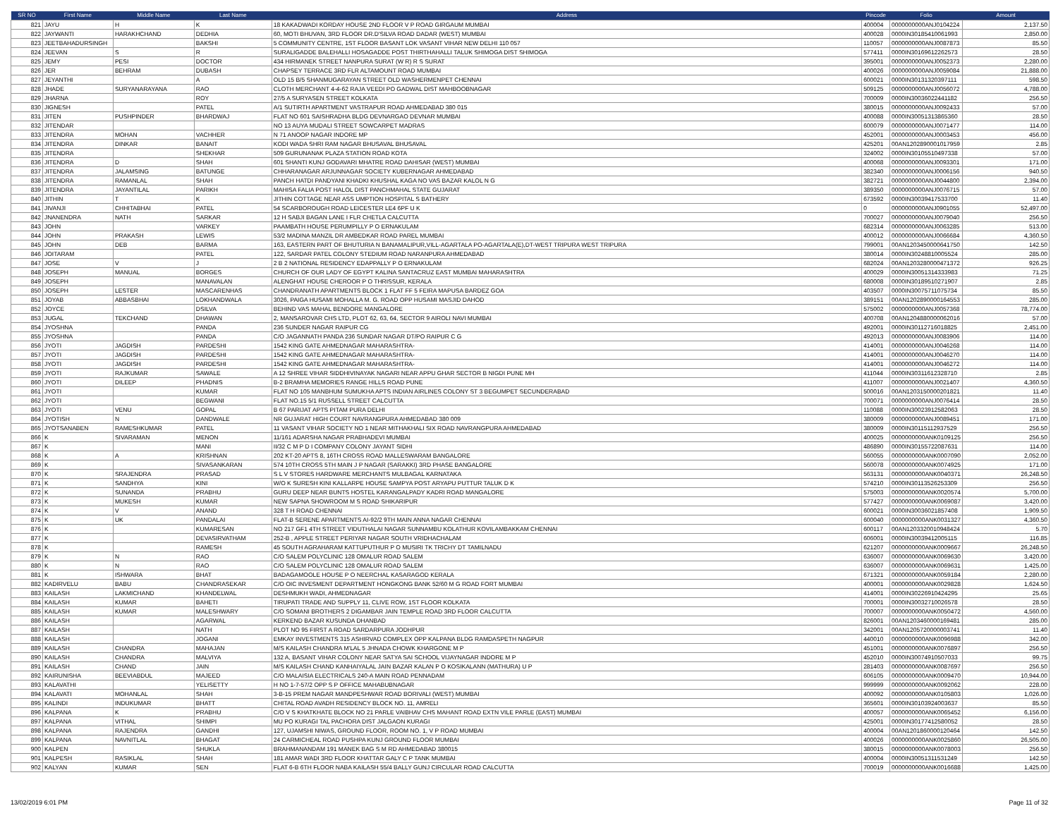| SR NO | First Name | Middle Name | Last Name | Address | Pincode | Folio | Amount |
| --- | --- | --- | --- | --- | --- | --- | --- |
| 821 | JAYU | H | K | 18 KAKADWADI KORDAY HOUSE 2ND FLOOR V P ROAD GIRGAUM MUMBAI | 400004 | 0000000000ANJ0104224 | 2,137.50 |
| 822 | JAYWANTI | HARAKHCHAND | DEDHIA | 60, MOTI BHUVAN, 3RD FLOOR DR.D'SILVA ROAD DADAR (WEST) MUMBAI | 400028 | 0000IN30185410061993 | 2,850.00 |
| 823 | JEETBAHADURSINGH | | BAKSHI | 5 COMMUNITY CENTRE, 1ST FLOOR BASANT LOK VASANT VIHAR NEW DELHI 110 057 | 110057 | 0000000000ANJ0087873 | 85.50 |
| 824 | JEEVAN | S | R | SURALIGADDE BALEHALLI HOSAGADDE POST THIRTHAHALLI TALUK SHIMOGA DIST SHIMOGA | 577411 | 0000IN30169612262573 | 28.50 |
| 825 | JEMY | PESI | DOCTOR | 434 HIRMANEK STREET NANPURA SURAT (W R) R S SURAT | 395001 | 0000000000ANJ0052373 | 2,280.00 |
| 826 | JER | BEHRAM | DUBASH | CHAPSEY TERRACE 3RD FLR ALTAMOUNT ROAD MUMBAI | 400026 | 0000000000ANJ0059084 | 21,888.00 |
| 827 | JEYANTHI | | A | OLD 15 B/5 SHANMUGARAYAN STREET OLD WASHERMENPET CHENNAI | 600021 | 0000IN30131320397111 | 598.50 |
| 828 | JHADE | SURYANARAYANA | RAO | CLOTH MERCHANT 4-4-62 RAJA VEEDI PO GADWAL DIST MAHBOOBNAGAR | 509125 | 0000000000ANJ0056072 | 4,788.00 |
| 829 | JHARNA | | ROY | 27/5 A SURYASEN STREET KOLKATA | 700009 | 0000IN30036022441182 | 256.50 |
| 830 | JIGNESH | | PATEL | A/1 SUTIRTH APARTMENT VASTRAPUR ROAD AHMEDABAD 380 015 | 380015 | 0000000000ANJ0092433 | 57.00 |
| 831 | JITEN | PUSHPINDER | BHARDWAJ | FLAT NO 601 SAISHRADHA BLDG DEVNARGAO DEVNAR MUMBAI | 400088 | 0000IN30051313865360 | 28.50 |
| 832 | JITENDAR | | | NO 13 AUYA MUDALI STREET SOWCARPET MADRAS | 600079 | 0000000000ANJ0071477 | 114.00 |
| 833 | JITENDRA | MOHAN | VACHHER | N 71 ANOOP NAGAR INDORE MP | 452001 | 0000000000ANJ0003453 | 456.00 |
| 834 | JITENDRA | DINKAR | BANAIT | KODI WADA SHRI RAM NAGAR BHUSAVAL BHUSAVAL | 425201 | 00AN1202890001017959 | 2.85 |
| 835 | JITENDRA | | SHEKHAR | 509 GURUNANAK PLAZA STATION ROAD KOTA | 324002 | 0000IN30105510497338 | 57.00 |
| 836 | JITENDRA | D | SHAH | 601 SHANTI KUNJ GODAVARI MHATRE ROAD DAHISAR (WEST) MUMBAI | 400068 | 0000000000ANJ0093301 | 171.00 |
| 837 | JITENDRA | JALAMSING | BATUNGE | CHHARANAGAR ARJUNNAGAR SOCIETY KUBERNAGAR AHMEDABAD | 382340 | 0000000000ANJ0006156 | 940.50 |
| 838 | JITENDRA | RAMANLAL | SHAH | PANCH HATDI PANDYANI KHADKI KHUSHAL KAGA NO VAS BAZAR KALOL N G | 382721 | 0000000000ANJ0044800 | 2,394.00 |
| 839 | JITENDRA | JAYANTILAL | PARIKH | MAHISA FALIA POST HALOL DIST PANCHMAHAL STATE GUJARAT | 389350 | 0000000000ANJ0076715 | 57.00 |
| 840 | JITHIN | T | K | JITHIN COTTAGE NEAR ASS UMPTION HOSPITAL S BATHERY | 673592 | 0000IN30039417533700 | 11.40 |
| 841 | JIVANJI | CHHITABHAI | PATEL | 54 SCARBOROUGH ROAD LEICESTER LE4 6PF U K | 0 | 0000000000ANJ0901055 | 52,497.00 |
| 842 | JNANENDRA | NATH | SARKAR | 12 H SABJI BAGAN LANE I FLR CHETLA CALCUTTA | 700027 | 0000000000ANJ0079040 | 256.50 |
| 843 | JOHN | | VARKEY | PAAMBATH HOUSE PERUMPILLY P O ERNAKULAM | 682314 | 0000000000ANJ0063285 | 513.00 |
| 844 | JOHN | PRAKASH | LEWIS | 53/2 MADINA MANZIL DR AMBEDKAR ROAD PAREL MUMBAI | 400012 | 0000000000ANJ0066684 | 4,360.50 |
| 845 | JOHN | DEB | BARMA | 163, EASTERN PART OF BHUTURIA N BANAMALIPUR,VILL-AGARTALA PO-AGARTALA(E),DT-WEST TRIPURA WEST TRIPURA | 799001 | 00AN1203450000641750 | 142.50 |
| 846 | JOITARAM | | PATEL | 122, SARDAR PATEL COLONY STEDIUM ROAD NARANPURA AHMEDABAD | 380014 | 0000IN30248810005524 | 285.00 |
| 847 | JOSE | V | J | 2 B 2 NATIONAL RESIDENCY EDAPPALLY P O ERNAKULAM | 682024 | 00AN1203280000471372 | 926.25 |
| 848 | JOSEPH | MANUAL | BORGES | CHURCH OF OUR LADY OF EGYPT KALINA SANTACRUZ EAST MUMBAI MAHARASHTRA | 400029 | 0000IN30051314333983 | 71.25 |
| 849 | JOSEPH | | MANAVALAN | ALENGHAT HOUSE CHEROOR P O THRISSUR, KERALA | 680008 | 0000IN30189510271907 | 2.85 |
| 850 | JOSEPH | LESTER | MASCARENHAS | CHANDRANATH APARTMENTS BLOCK 1 FLAT FF 5 FEIRA MAPUSA BARDEZ GOA | 403507 | 0000IN30075711075734 | 85.50 |
| 851 | JOYAB | ABBASBHAI | LOKHANDWALA | 3026, PAIGA HUSAMI MOHALLA M. G. ROAD OPP HUSAMI MASJID DAHOD | 389151 | 00AN1202890000164553 | 285.00 |
| 852 | JOYCE | | DSILVA | BEHIND VAS MAHAL BENDORE MANGALORE | 575002 | 0000000000ANJ0057368 | 78,774.00 |
| 853 | JUGAL | TEKCHAND | DHAWAN | 2, MANSAROVAR CHS LTD, PLOT 62, 63, 64, SECTOR 9 AIROLI NAVI MUMBAI | 400708 | 00AN1204880000062016 | 57.00 |
| 854 | JYOSHNA | | PANDA | 236 SUNDER NAGAR RAIPUR CG | 492001 | 0000IN30112716018825 | 2,451.00 |
| 855 | JYOSHNA | | PANDA | C/O JAGANNATH PANDA 236 SUNDAR NAGAR DT/PO RAIPUR C G | 492013 | 0000000000ANJ0083906 | 114.00 |
| 856 | JYOTI | JAGDISH | PARDESHI | 1542 KING GATE AHMEDNAGAR MAHARASHTRA- | 414001 | 0000000000ANJ0046268 | 114.00 |
| 857 | JYOTI | JAGDISH | PARDESHI | 1542 KING GATE AHMEDNAGAR MAHARASHTRA- | 414001 | 0000000000ANJ0046270 | 114.00 |
| 858 | JYOTI | JAGDISH | PARDESHI | 1542 KING GATE AHMEDNAGAR MAHARASHTRA- | 414001 | 0000000000ANJ0046272 | 114.00 |
| 859 | JYOTI | RAJKUMAR | SAWALE | A 12 SHREE VIHAR SIDDHIVINAYAK NAGARI NEAR APPU GHAR SECTOR B NIGDI PUNE MH | 411044 | 0000IN30311612328710 | 2.85 |
| 860 | JYOTI | DILEEP | PHADNIS | B-2 BRAMHA MEMORIES RANGE HILLS ROAD PUNE | 411007 | 0000000000ANJ0021407 | 4,360.50 |
| 861 | JYOTI | | KUMAR | FLAT NO 105 MANBHUM SUMUKHA APTS INDIAN AIRLINES COLONY ST 3 BEGUMPET SECUNDERABAD | 500016 | 00AN1203150000201821 | 11.40 |
| 862 | JYOTI | | BEGWANI | FLAT NO.15 5/1 RUSSELL STREET CALCUTTA | 700071 | 0000000000ANJ0076414 | 28.50 |
| 863 | JYOTI | VENU | GOPAL | B 67 PARIJAT APTS PITAM PURA DELHI | 110088 | 0000IN30023912582063 | 28.50 |
| 864 | JYOTISH | N | DANDWALE | NR GUJARAT HIGH COURT NAVRANGPURA AHMEDABAD 380 009 | 380009 | 0000000000ANJ0089451 | 171.00 |
| 865 | JYOTSANABEN | RAMESHKUMAR | PATEL | 11 VASANT VIHAR SOCIETY NO 1 NEAR MITHAKHALI SIX ROAD NAVRANGPURA AHMEDABAD | 380009 | 0000IN30115112937529 | 256.50 |
| 866 | K | SIVARAMAN | MENON | 11/161 ADARSHA NAGAR PRABHADEVI MUMBAI | 400025 | 0000000000ANK0109125 | 256.50 |
| 867 | K | | MANI | II/32 C M P D I COMPANY COLONY JAYANT SIDHI | 486890 | 0000IN30155722087631 | 114.00 |
| 868 | K | A | KRISHNAN | 202 KT-20 APTS 8, 16TH CROSS ROAD MALLESWARAM BANGALORE | 560055 | 0000000000ANK0007090 | 2,052.00 |
| 869 | K | | SIVASANKARAN | 574 10TH CROSS 5TH MAIN J P NAGAR (SARAKKI) 3RD PHASE BANGALORE | 560078 | 0000000000ANK0074925 | 171.00 |
| 870 | K | SRAJENDRA | PRASAD | S L V STORES HARDWARE MERCHANTS MULBAGAL KARNATAKA | 563131 | 0000000000ANK0040371 | 26,248.50 |
| 871 | K | SANDHYA | KINI | W/O K SURESH KINI KALLARPE HOUSE SAMPYA POST ARYAPU PUTTUR TALUK D K | 574210 | 0000IN30113526253309 | 256.50 |
| 872 | K | SUNANDA | PRABHU | GURU DEEP NEAR BUNTS HOSTEL KARANGALPADY KADRI ROAD MANGALORE | 575003 | 0000000000ANK0020574 | 5,700.00 |
| 873 | K | MUKESH | KUMAR | NEW SAPNA SHOWROOM M S ROAD SHIKARIPUR | 577427 | 0000000000ANK0069087 | 3,420.00 |
| 874 | K | V | ANAND | 328 T H ROAD CHENNAI | 600021 | 0000IN30036021857408 | 1,909.50 |
| 875 | K | UK | PANDALAI | FLAT-B SERENE APARTMENTS AI-92/2 9TH MAIN ANNA NAGAR CHENNAI | 600040 | 0000000000ANK0031327 | 4,360.50 |
| 876 | K | | KUMARESAN | NO 217 GF1 4TH STREET VIDUTHALAI NAGAR SUNNAMBU KOLATHUR KOVILAMBAKKAM CHENNAI | 600117 | 00AN1203320010948424 | 5.70 |
| 877 | K | | DEVASIRVATHAM | 252-B , APPLE STREET PERIYAR NAGAR SOUTH VRIDHACHALAM | 606001 | 0000IN30039412005115 | 116.85 |
| 878 | K | | RAMESH | 45 SOUTH AGRAHARAM KATTUPUTHUR P O MUSIRI TK TRICHY DT TAMILNADU | 621207 | 0000000000ANK0009667 | 26,248.50 |
| 879 | K | N | RAO | C/O SALEM POLYCLINIC 128 OMALUR ROAD SALEM | 636007 | 0000000000ANK0069630 | 3,420.00 |
| 880 | K | N | RAO | C/O SALEM POLYCLINIC 128 OMALUR ROAD SALEM | 636007 | 0000000000ANK0069631 | 1,425.00 |
| 881 | K | ISHWARA | BHAT | BADAGAMOOLE HOUSE P O NEERCHAL KASARAGOD KERALA | 671321 | 0000000000ANK0059184 | 2,280.00 |
| 882 | KADIRVELU | BABU | CHANDRASEKAR | C/O OIC INVESMENT DEPARTMENT HONGKONG BANK 52/60 M G ROAD FORT MUMBAI | 400001 | 0000000000ANK0029828 | 1,624.50 |
| 883 | KAILASH | LAKMICHAND | KHANDELWAL | DESHMUKH WADI, AHMEDNAGAR | 414001 | 0000IN30226910424295 | 25.65 |
| 884 | KAILASH | KUMAR | BAHETI | TIRUPATI TRADE AND SUPPLY 11, CLIVE ROW, 1ST FLOOR KOLKATA | 700001 | 0000IN30032710026578 | 28.50 |
| 885 | KAILASH | KUMAR | MALESHWARY | C/O SOMANI BROTHERS 2 DIGAMBAR JAIN TEMPLE ROAD 3RD FLOOR CALCUTTA | 700007 | 0000000000ANK0050472 | 4,560.00 |
| 886 | KAILASH | | AGARWAL | KERKEND BAZAR KUSUNDA DHANBAD | 826001 | 00AN1203460000169481 | 285.00 |
| 887 | KAILASH | | NATH | PLOT NO 95 FIRST A ROAD SARDARPURA JODHPUR | 342001 | 00AN1205720000003741 | 11.40 |
| 888 | KAILASH | | JOGANI | EMKAY INVESTMENTS 315 ASHIRVAD COMPLEX OPP KALPANA BLDG RAMDASPETH NAGPUR | 440010 | 0000000000ANK0096988 | 342.00 |
| 889 | KAILASH | CHANDRA | MAHAJAN | M/S KAILASH CHANDRA M'LAL 5 JHNADA CHOWK KHARGONE M P | 451001 | 0000000000ANK0076897 | 256.50 |
| 890 | KAILASH | CHANDRA | MALVIYA | 132 A, BASANT VIHAR COLONY NEAR SATYA SAI SCHOOL VIJAYNAGAR INDORE M P | 452010 | 0000IN30074910507033 | 99.75 |
| 891 | KAILASH | CHAND | JAIN | M/S KAILASH CHAND KANHAIYALAL JAIN BAZAR KALAN P O KOSIKALANN (MATHURA) U P | 281403 | 0000000000ANK0087697 | 256.50 |
| 892 | KAIRUNISHA | BEEVIABDUL | MAJEED | C/O MALAISIA ELECTRICALS 240-A MAIN ROAD PENNADAM | 606105 | 0000000000ANK0009470 | 10,944.00 |
| 893 | KALAVATHI | | YELISETTY | H NO 1-7-57/2 OPP S P OFFICE MAHABUBNAGAR | 999999 | 0000000000ANK0092062 | 228.00 |
| 894 | KALAVATI | MOHANLAL | SHAH | 3-B-15 PREM NAGAR MANDPESHWAR ROAD BORIVALI (WEST) MUMBAI | 400092 | 0000000000ANK0105803 | 1,026.00 |
| 895 | KALINDI | INDUKUMAR | BHATT | CHITAL ROAD AVADH RESIDENCY BLOCK NO. 11, AMRELI | 365601 | 0000IN30103924003637 | 85.50 |
| 896 | KALPANA | K | PRABHU | C/O V S KHATKHATE BLOCK NO 21 PARLE VAIBHAV CHS MAHANT ROAD EXTN VILE PARLE (EAST) MUMBAI | 400057 | 0000000000ANK0065452 | 6,156.00 |
| 897 | KALPANA | VITHAL | SHIMPI | MU PO KURAGI TAL PACHORA DIST JALGAON KURAGI | 425001 | 0000IN30177412580052 | 28.50 |
| 898 | KALPANA | RAJENDRA | GANDHI | 127, UJAMSHI NIWAS, GROUND FLOOR, ROOM NO. 1, V P ROAD MUMBAI | 400004 | 00AN1201860000120464 | 142.50 |
| 899 | KALPANA | NAVNITLAL | BHAGAT | 24 CARMICHEAL ROAD PUSHPA KUNJ GROUND FLOOR MUMBAI | 400026 | 0000000000ANK0025860 | 26,505.00 |
| 900 | KALPEN | | SHUKLA | BRAHMANANDAM 191 MANEK BAG S M RD AHMEDABAD 380015 | 380015 | 0000000000ANK0078003 | 256.50 |
| 901 | KALPESH | RASIKLAL | SHAH | 181 AMAR WADI 3RD FLOOR KHATTAR GALY C P TANK MUMBAI | 400004 | 0000IN30051311531249 | 142.50 |
| 902 | KALYAN | KUMAR | SEN | FLAT 6-B 6TH FLOOR NABA KAILASH 55/4 BALLY GUNJ CIRCULAR ROAD CALCUTTA | 700019 | 0000000000ANK0016688 | 1,425.00 |
13/02/2019 6:01 PM Page 11 of 32